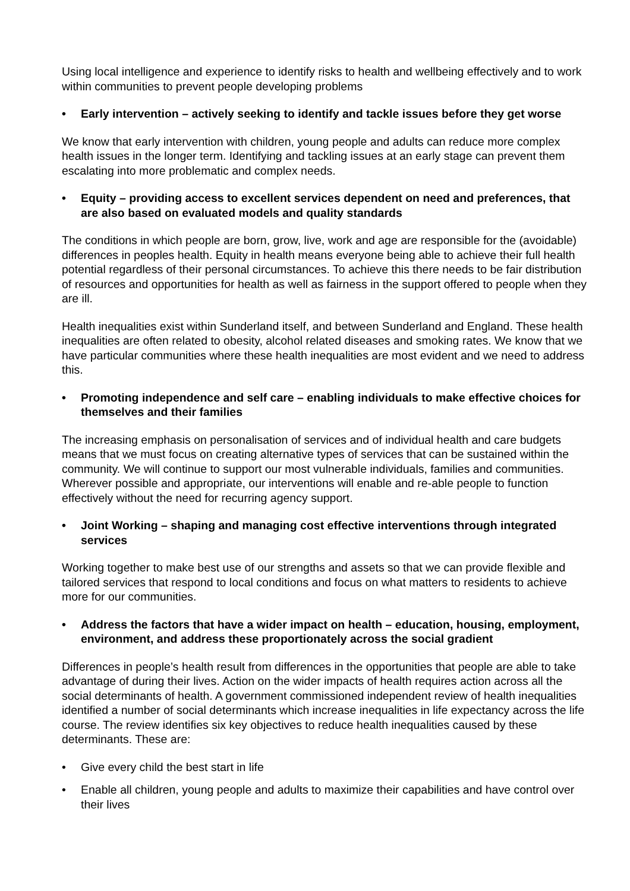Using local intelligence and experience to identify risks to health and wellbeing effectively and to work within communities to prevent people developing problems
• Early intervention – actively seeking to identify and tackle issues before they get worse
We know that early intervention with children, young people and adults can reduce more complex health issues in the longer term. Identifying and tackling issues at an early stage can prevent them escalating into more problematic and complex needs.
• Equity – providing access to excellent services dependent on need and preferences, that are also based on evaluated models and quality standards
The conditions in which people are born, grow, live, work and age are responsible for the (avoidable) differences in peoples health. Equity in health means everyone being able to achieve their full health potential regardless of their personal circumstances. To achieve this there needs to be fair distribution of resources and opportunities for health as well as fairness in the support offered to people when they are ill.
Health inequalities exist within Sunderland itself, and between Sunderland and England. These health inequalities are often related to obesity, alcohol related diseases and smoking rates. We know that we have particular communities where these health inequalities are most evident and we need to address this.
• Promoting independence and self care – enabling individuals to make effective choices for themselves and their families
The increasing emphasis on personalisation of services and of individual health and care budgets means that we must focus on creating alternative types of services that can be sustained within the community. We will continue to support our most vulnerable individuals, families and communities. Wherever possible and appropriate, our interventions will enable and re-able people to function effectively without the need for recurring agency support.
• Joint Working – shaping and managing cost effective interventions through integrated services
Working together to make best use of our strengths and assets so that we can provide flexible and tailored services that respond to local conditions and focus on what matters to residents to achieve more for our communities.
• Address the factors that have a wider impact on health – education, housing, employment, environment, and address these proportionately across the social gradient
Differences in people’s health result from differences in the opportunities that people are able to take advantage of during their lives. Action on the wider impacts of health requires action across all the social determinants of health. A government commissioned independent review of health inequalities identified a number of social determinants which increase inequalities in life expectancy across the life course. The review identifies six key objectives to reduce health inequalities caused by these determinants. These are:
• Give every child the best start in life
• Enable all children, young people and adults to maximize their capabilities and have control over their lives